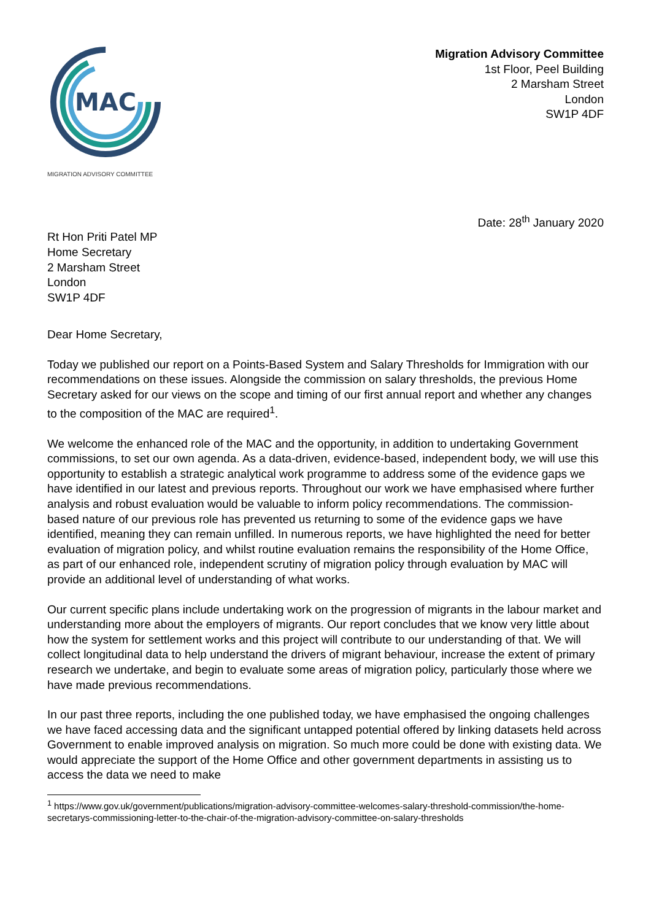MAC
MIGRATION ADVISORY COMMITTEE
Migration Advisory Committee
1st Floor, Peel Building
2 Marsham Street
London
SW1P 4DF
Date: 28<sup>th</sup> January 2020
Rt Hon Priti Patel MP
Home Secretary
2 Marsham Street
London
SW1P 4DF
Dear Home Secretary,
Today we published our report on a Points-Based System and Salary Thresholds for Immigration with our recommendations on these issues. Alongside the commission on salary thresholds, the previous Home Secretary asked for our views on the scope and timing of our first annual report and whether any changes to the composition of the MAC are required<sup>1</sup>.
We welcome the enhanced role of the MAC and the opportunity, in addition to undertaking Government commissions, to set our own agenda. As a data-driven, evidence-based, independent body, we will use this opportunity to establish a strategic analytical work programme to address some of the evidence gaps we have identified in our latest and previous reports. Throughout our work we have emphasised where further analysis and robust evaluation would be valuable to inform policy recommendations. The commission-based nature of our previous role has prevented us returning to some of the evidence gaps we have identified, meaning they can remain unfilled. In numerous reports, we have highlighted the need for better evaluation of migration policy, and whilst routine evaluation remains the responsibility of the Home Office, as part of our enhanced role, independent scrutiny of migration policy through evaluation by MAC will provide an additional level of understanding of what works.
Our current specific plans include undertaking work on the progression of migrants in the labour market and understanding more about the employers of migrants. Our report concludes that we know very little about how the system for settlement works and this project will contribute to our understanding of that. We will collect longitudinal data to help understand the drivers of migrant behaviour, increase the extent of primary research we undertake, and begin to evaluate some areas of migration policy, particularly those where we have made previous recommendations.
In our past three reports, including the one published today, we have emphasised the ongoing challenges we have faced accessing data and the significant untapped potential offered by linking datasets held across Government to enable improved analysis on migration. So much more could be done with existing data. We would appreciate the support of the Home Office and other government departments in assisting us to access the data we need to make
<sup>1</sup> https://www.gov.uk/government/publications/migration-advisory-committee-welcomes-salary-threshold-commission/the-home-secretarys-commissioning-letter-to-the-chair-of-the-migration-advisory-committee-on-salary-thresholds